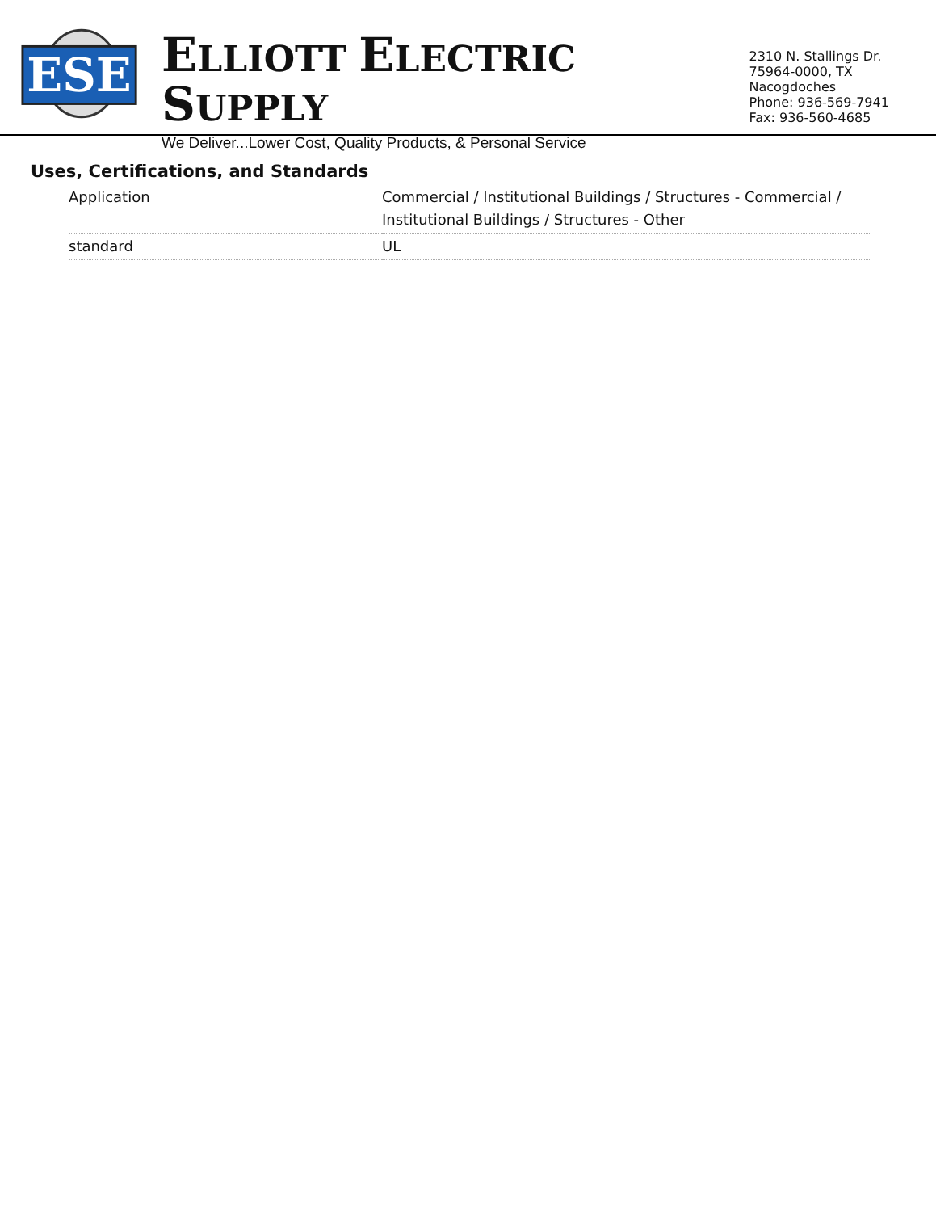ESE
ELLIOTT ELECTRIC SUPPLY
We Deliver...Lower Cost, Quality Products, & Personal Service
2310 N. Stallings Dr.
75964-0000, TX Nacogdoches
Phone: 936-569-7941
Fax: 936-560-4685
Uses, Certifications, and Standards
| Application | Commercial / Institutional Buildings / Structures - Commercial / Institutional Buildings / Structures - Other |
| standard | UL |